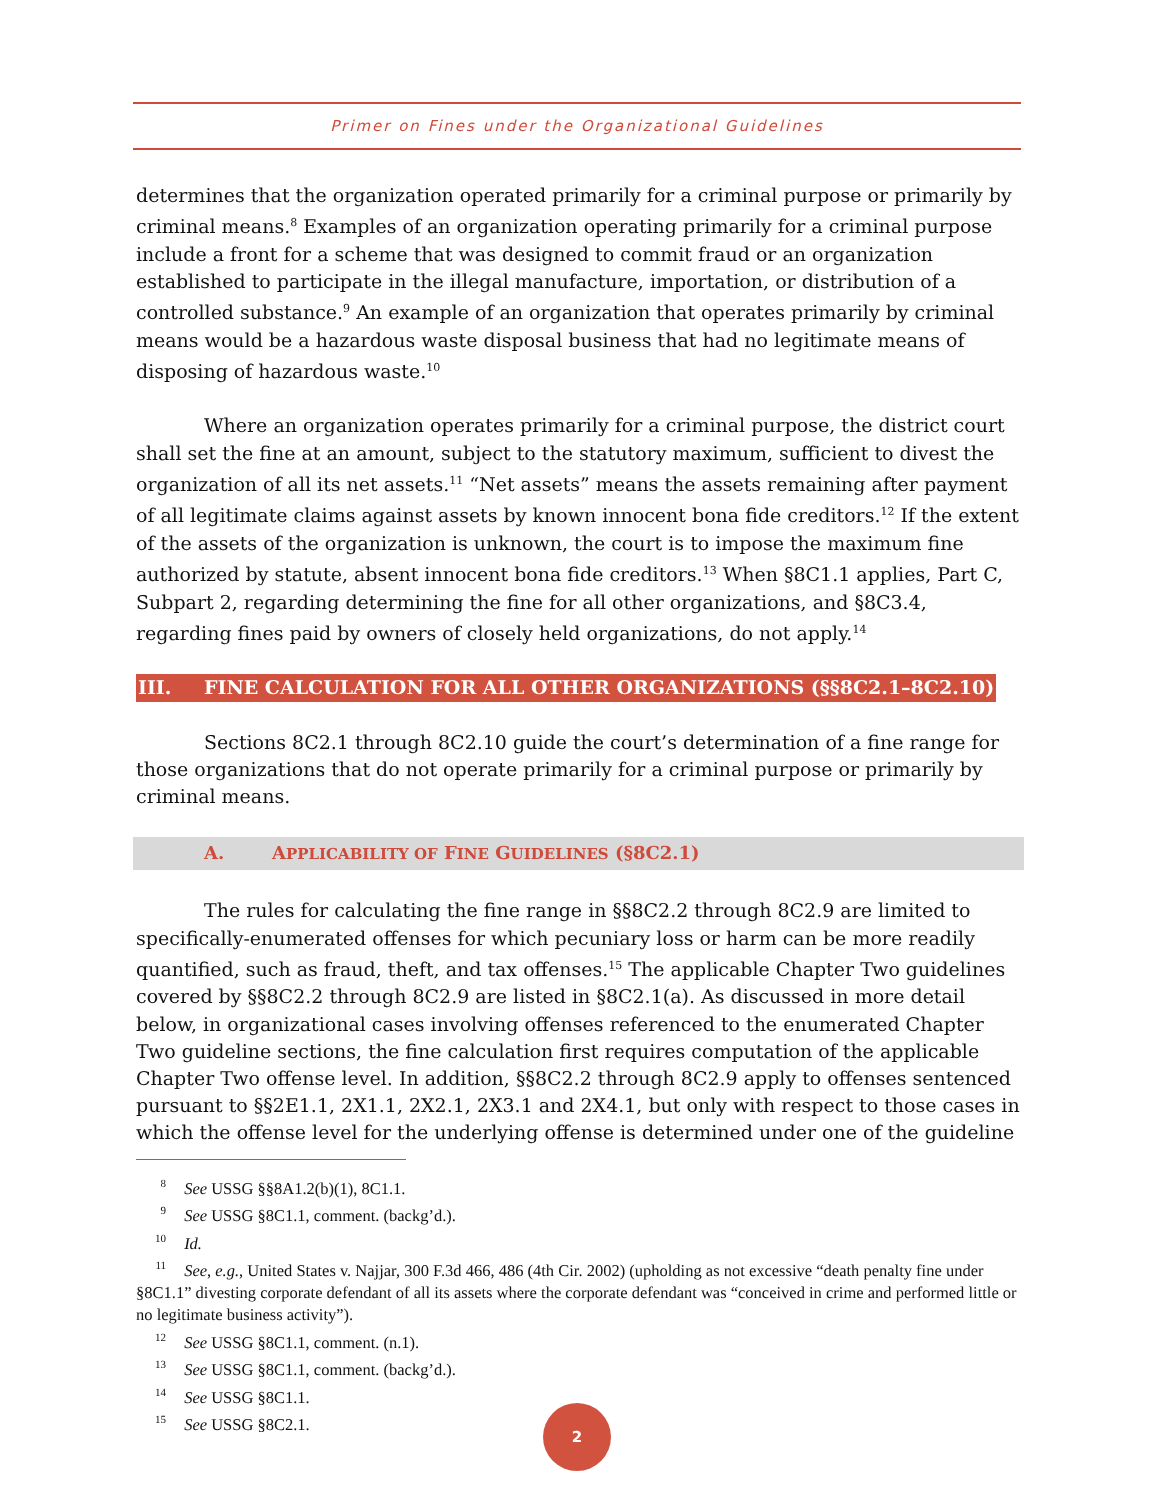Primer on Fines under the Organizational Guidelines
determines that the organization operated primarily for a criminal purpose or primarily by criminal means.<sup>8</sup> Examples of an organization operating primarily for a criminal purpose include a front for a scheme that was designed to commit fraud or an organization established to participate in the illegal manufacture, importation, or distribution of a controlled substance.<sup>9</sup> An example of an organization that operates primarily by criminal means would be a hazardous waste disposal business that had no legitimate means of disposing of hazardous waste.<sup>10</sup>
Where an organization operates primarily for a criminal purpose, the district court shall set the fine at an amount, subject to the statutory maximum, sufficient to divest the organization of all its net assets.<sup>11</sup> “Net assets” means the assets remaining after payment of all legitimate claims against assets by known innocent bona fide creditors.<sup>12</sup> If the extent of the assets of the organization is unknown, the court is to impose the maximum fine authorized by statute, absent innocent bona fide creditors.<sup>13</sup> When §8C1.1 applies, Part C, Subpart 2, regarding determining the fine for all other organizations, and §8C3.4, regarding fines paid by owners of closely held organizations, do not apply.<sup>14</sup>
III. FINE CALCULATION FOR ALL OTHER ORGANIZATIONS (§§8C2.1–8C2.10)
Sections 8C2.1 through 8C2.10 guide the court’s determination of a fine range for those organizations that do not operate primarily for a criminal purpose or primarily by criminal means.
A. APPLICABILITY OF FINE GUIDELINES (§8C2.1)
The rules for calculating the fine range in §§8C2.2 through 8C2.9 are limited to specifically-enumerated offenses for which pecuniary loss or harm can be more readily quantified, such as fraud, theft, and tax offenses.<sup>15</sup> The applicable Chapter Two guidelines covered by §§8C2.2 through 8C2.9 are listed in §8C2.1(a). As discussed in more detail below, in organizational cases involving offenses referenced to the enumerated Chapter Two guideline sections, the fine calculation first requires computation of the applicable Chapter Two offense level. In addition, §§8C2.2 through 8C2.9 apply to offenses sentenced pursuant to §§2E1.1, 2X1.1, 2X2.1, 2X3.1 and 2X4.1, but only with respect to those cases in which the offense level for the underlying offense is determined under one of the guideline
<sup>8</sup> See USSG §§8A1.2(b)(1), 8C1.1.
<sup>9</sup> See USSG §8C1.1, comment. (backg’d.).
<sup>10</sup> Id.
<sup>11</sup> See, e.g., United States v. Najjar, 300 F.3d 466, 486 (4th Cir. 2002) (upholding as not excessive “death penalty fine under §8C1.1” divesting corporate defendant of all its assets where the corporate defendant was “conceived in crime and performed little or no legitimate business activity”).
<sup>12</sup> See USSG §8C1.1, comment. (n.1).
<sup>13</sup> See USSG §8C1.1, comment. (backg’d.).
<sup>14</sup> See USSG §8C1.1.
<sup>15</sup> See USSG §8C2.1.
2